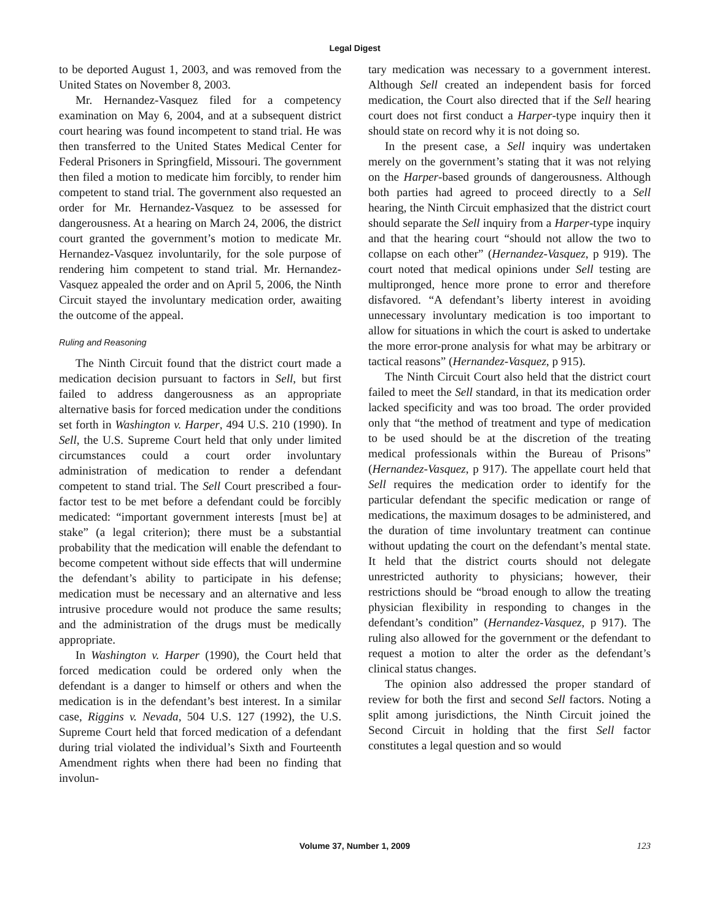Legal Digest
to be deported August 1, 2003, and was removed from the United States on November 8, 2003.
Mr. Hernandez-Vasquez filed for a competency examination on May 6, 2004, and at a subsequent district court hearing was found incompetent to stand trial. He was then transferred to the United States Medical Center for Federal Prisoners in Springfield, Missouri. The government then filed a motion to medicate him forcibly, to render him competent to stand trial. The government also requested an order for Mr. Hernandez-Vasquez to be assessed for dangerousness. At a hearing on March 24, 2006, the district court granted the government’s motion to medicate Mr. Hernandez-Vasquez involuntarily, for the sole purpose of rendering him competent to stand trial. Mr. Hernandez-Vasquez appealed the order and on April 5, 2006, the Ninth Circuit stayed the involuntary medication order, awaiting the outcome of the appeal.
Ruling and Reasoning
The Ninth Circuit found that the district court made a medication decision pursuant to factors in Sell, but first failed to address dangerousness as an appropriate alternative basis for forced medication under the conditions set forth in Washington v. Harper, 494 U.S. 210 (1990). In Sell, the U.S. Supreme Court held that only under limited circumstances could a court order involuntary administration of medication to render a defendant competent to stand trial. The Sell Court prescribed a four-factor test to be met before a defendant could be forcibly medicated: “important government interests [must be] at stake” (a legal criterion); there must be a substantial probability that the medication will enable the defendant to become competent without side effects that will undermine the defendant’s ability to participate in his defense; medication must be necessary and an alternative and less intrusive procedure would not produce the same results; and the administration of the drugs must be medically appropriate.
In Washington v. Harper (1990), the Court held that forced medication could be ordered only when the defendant is a danger to himself or others and when the medication is in the defendant’s best interest. In a similar case, Riggins v. Nevada, 504 U.S. 127 (1992), the U.S. Supreme Court held that forced medication of a defendant during trial violated the individual’s Sixth and Fourteenth Amendment rights when there had been no finding that involun-
tary medication was necessary to a government interest. Although Sell created an independent basis for forced medication, the Court also directed that if the Sell hearing court does not first conduct a Harper-type inquiry then it should state on record why it is not doing so.
In the present case, a Sell inquiry was undertaken merely on the government’s stating that it was not relying on the Harper-based grounds of dangerousness. Although both parties had agreed to proceed directly to a Sell hearing, the Ninth Circuit emphasized that the district court should separate the Sell inquiry from a Harper-type inquiry and that the hearing court “should not allow the two to collapse on each other” (Hernandez-Vasquez, p 919). The court noted that medical opinions under Sell testing are multipronged, hence more prone to error and therefore disfavored. “A defendant’s liberty interest in avoiding unnecessary involuntary medication is too important to allow for situations in which the court is asked to undertake the more error-prone analysis for what may be arbitrary or tactical reasons” (Hernandez-Vasquez, p 915).
The Ninth Circuit Court also held that the district court failed to meet the Sell standard, in that its medication order lacked specificity and was too broad. The order provided only that “the method of treatment and type of medication to be used should be at the discretion of the treating medical professionals within the Bureau of Prisons” (Hernandez-Vasquez, p 917). The appellate court held that Sell requires the medication order to identify for the particular defendant the specific medication or range of medications, the maximum dosages to be administered, and the duration of time involuntary treatment can continue without updating the court on the defendant’s mental state. It held that the district courts should not delegate unrestricted authority to physicians; however, their restrictions should be “broad enough to allow the treating physician flexibility in responding to changes in the defendant’s condition” (Hernandez-Vasquez, p 917). The ruling also allowed for the government or the defendant to request a motion to alter the order as the defendant’s clinical status changes.
The opinion also addressed the proper standard of review for both the first and second Sell factors. Noting a split among jurisdictions, the Ninth Circuit joined the Second Circuit in holding that the first Sell factor constitutes a legal question and so would
Volume 37, Number 1, 2009
123